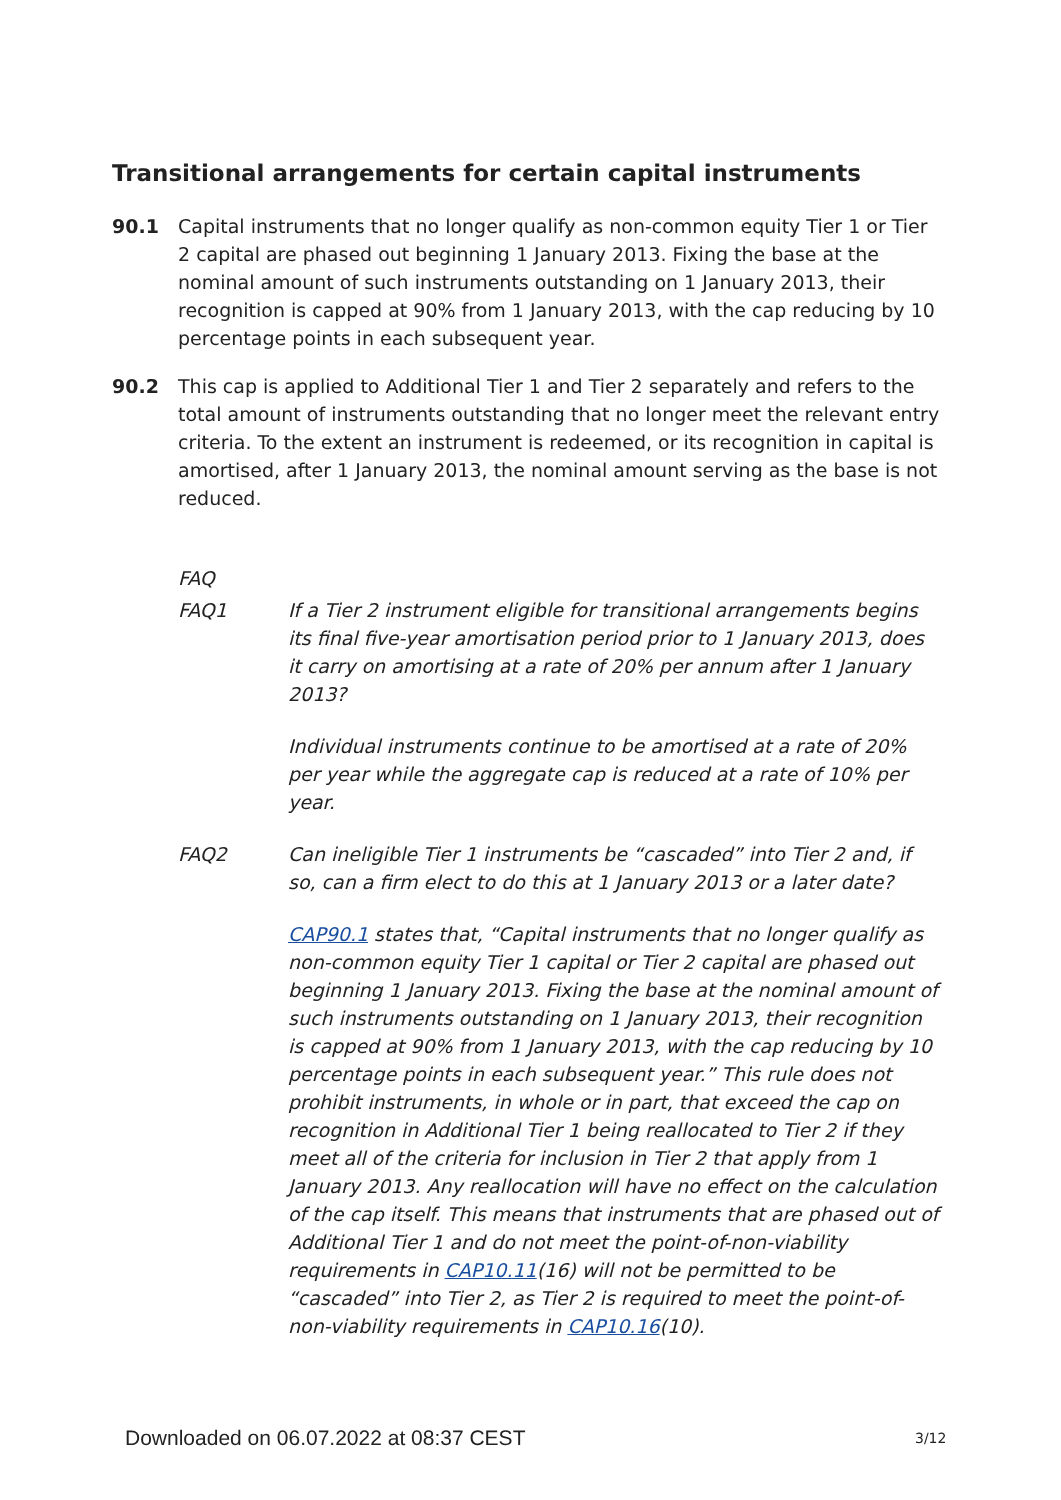Transitional arrangements for certain capital instruments
90.1 Capital instruments that no longer qualify as non-common equity Tier 1 or Tier 2 capital are phased out beginning 1 January 2013. Fixing the base at the nominal amount of such instruments outstanding on 1 January 2013, their recognition is capped at 90% from 1 January 2013, with the cap reducing by 10 percentage points in each subsequent year.
90.2 This cap is applied to Additional Tier 1 and Tier 2 separately and refers to the total amount of instruments outstanding that no longer meet the relevant entry criteria. To the extent an instrument is redeemed, or its recognition in capital is amortised, after 1 January 2013, the nominal amount serving as the base is not reduced.
FAQ
FAQ1 If a Tier 2 instrument eligible for transitional arrangements begins its final five-year amortisation period prior to 1 January 2013, does it carry on amortising at a rate of 20% per annum after 1 January 2013?
Individual instruments continue to be amortised at a rate of 20% per year while the aggregate cap is reduced at a rate of 10% per year.
FAQ2 Can ineligible Tier 1 instruments be “cascaded” into Tier 2 and, if so, can a firm elect to do this at 1 January 2013 or a later date?
CAP90.1 states that, “Capital instruments that no longer qualify as non-common equity Tier 1 capital or Tier 2 capital are phased out beginning 1 January 2013. Fixing the base at the nominal amount of such instruments outstanding on 1 January 2013, their recognition is capped at 90% from 1 January 2013, with the cap reducing by 10 percentage points in each subsequent year.” This rule does not prohibit instruments, in whole or in part, that exceed the cap on recognition in Additional Tier 1 being reallocated to Tier 2 if they meet all of the criteria for inclusion in Tier 2 that apply from 1 January 2013. Any reallocation will have no effect on the calculation of the cap itself. This means that instruments that are phased out of Additional Tier 1 and do not meet the point-of-non-viability requirements in CAP10.11(16) will not be permitted to be “cascaded” into Tier 2, as Tier 2 is required to meet the point-of-non-viability requirements in CAP10.16(10).
Downloaded on 06.07.2022 at 08:37 CEST
3/12